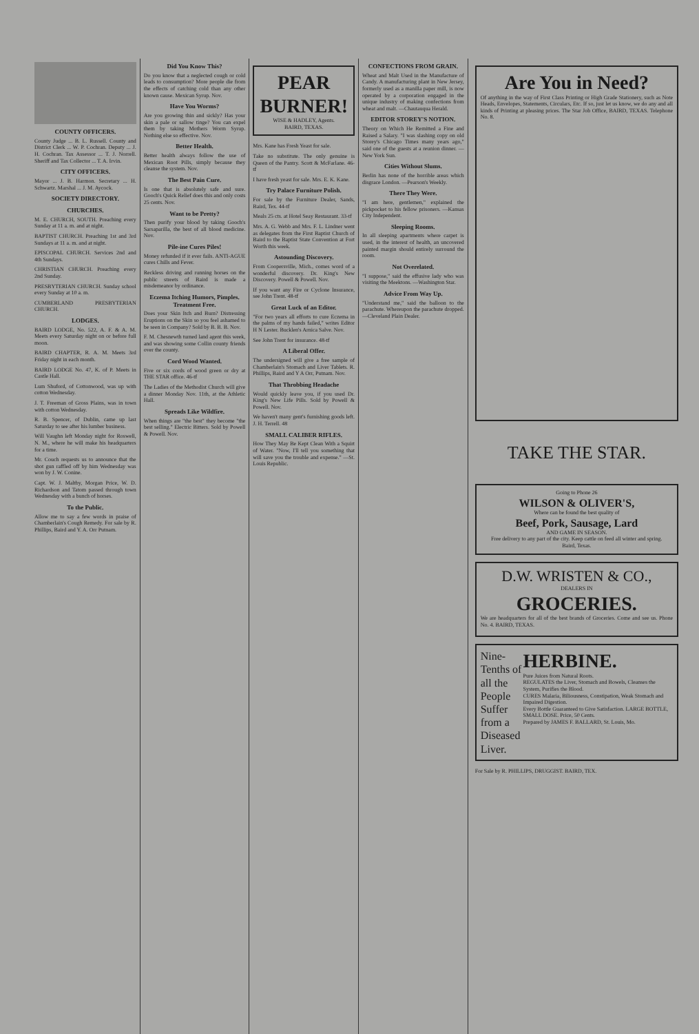COUNTY OFFICERS.
County Judge ... B. L. Russell. County and District Clerk ... W. P. Cochran. Deputy ... J. H. Cochran. Tax Assessor ... T. J. Norrell. Sheriff and Tax Collector ... T. A. Irvin.
CITY OFFICERS.
Mayor ... J. B. Harmon. Secretary ... H. Schwartz. Marshal ... J. M. Aycock.
SOCIETY DIRECTORY.
CHURCHES.
M. E. CHURCH, SOUTH. Preaching every Sunday at 11 a. m. and at night.
BAPTIST CHURCH. Preaching 1st and 3rd Sundays at 11 a. m. and at night.
EPISCOPAL CHURCH. Services 2nd and 4th Sundays.
CHRISTIAN CHURCH. Preaching every 2nd Sunday.
PRESBYTERIAN CHURCH. Sunday school every Sunday at 10 a. m.
CUMBERLAND PRESBYTERIAN CHURCH.
LODGES.
BAIRD LODGE, No. 522, A. F. & A. M. Meets every Saturday night on or before full moon.
BAIRD CHAPTER, R. A. M. Meets 3rd Friday night in each month.
BAIRD LODGE No. 47, K. of P. Meets in Castle Hall.
Lum Shuford, of Cottonwood, was up with cotton Wednesday.
J. T. Freeman of Gross Plains, was in town with cotton Wednesday.
R. B. Spencer, of Dublin, came up last Saturday to see after his lumber business.
Will Vaughn left Monday night for Roswell, N. M., where he will make his headquarters for a time.
Mr. Couch requests us to announce that the shot gun raffled off by him Wednesday was won by J. W. Conine.
Capt. W. J. Maltby, Morgan Price, W. D. Richardson and Tatom passed through town Wednesday with a bunch of horses.
To the Public.
Allow me to say a few words in praise of Chamberlain's Cough Remedy. For sale by R. Phillips, Baird and Y. A. Orr Putnam.
Did You Know This?
Do you know that a neglected cough or cold leads to consumption? More people die from the effects of catching cold than any other known cause. Mexican Syrup. Nov.
Have You Worms?
Are you growing thin and sickly? Has your skin a pale or sallow tinge? You can expel them by taking Mothers Worm Syrup. Nothing else so effective. Nov.
Better Health.
Better health always follow the use of Mexican Root Pills, simply because they cleanse the system. Nov.
The Best Pain Cure.
Is one that is absolutely safe and sure. Gooch's Quick Relief does this and only costs 25 cents. Nov.
Want to be Pretty?
Then purify your blood by taking Gooch's Sarsaparilla, the best of all blood medicine. Nov.
Pile-ine Cures Piles!
Money refunded if it ever fails. ANTI-AGUE cures Chills and Fever.
Reckless driving and running horses on the public streets of Baird is made a misdemeanor by ordinance.
Eczema Itching Humors, Pimples. Treatment Free.
Does your Skin Itch and Burn? Distressing Eruptions on the Skin so you feel ashamed to be seen in Company? Sold by B. B. B. Nov.
F. M. Chesnewth turned land agent this week, and was showing some Collin county friends over the county.
Cord Wood Wanted.
Five or six cords of wood green or dry at THE STAR office. 46-tf
The Ladies of the Methodist Church will give a dinner Monday Nov. 11th, at the Athletic Hall.
Spreads Like Wildfire.
When things are "the best" they become "the best selling." Electric Bitters. Sold by Powell & Powell. Nov.
PEAR BURNER!
WISE & HADLEY, Agents.
BAIRD, TEXAS.
Mrs. Kane has Fresh Yeast for sale.
Take no substitute. The only genuine is Queen of the Pantry. Scott & McFarlane. 46-tf
I have fresh yeast for sale. Mrs. E. K. Kane.
Try Palace Furniture Polish.
For sale by the Furniture Dealer, Sands, Baird, Tex. 44-tf
Meals 25 cts. at Hotel Seay Restaurant. 33-tf
Mrs. A. G. Webb and Mrs. F. L. Lindner went as delegates from the First Baptist Church of Baird to the Baptist State Convention at Fort Worth this week.
Astounding Discovery.
From Coopersville, Mich., comes word of a wonderful discovery. Dr. King's New Discovery. Powell & Powell. Nov.
If you want any Fire or Cyclone Insurance, see John Trent. 48-tf
Great Luck of an Editor.
"For two years all efforts to cure Eczema in the palms of my hands failed," writes Editor H N Lester. Bucklen's Arnica Salve. Nov.
See John Trent for insurance. 48-tf
A Liberal Offer.
The undersigned will give a free sample of Chamberlain's Stomach and Liver Tablets. R. Phillips, Baird and Y A Orr, Putnam. Nov.
That Throbbing Headache
Would quickly leave you, if you used Dr. King's New Life Pills. Sold by Powell & Powell. Nov.
We haven't many gent's furnishing goods left. J. H. Terrell. 48
SMALL CALIBER RIFLES.
How They May Be Kept Clean With a Squirt of Water. "Now, I'll tell you something that will save you the trouble and expense." —St. Louis Republic.
CONFECTIONS FROM GRAIN.
Wheat and Malt Used in the Manufacture of Candy. A manufacturing plant in New Jersey, formerly used as a manilla paper mill, is now operated by a corporation engaged in the unique industry of making confections from wheat and malt. —Chautauqua Herald.
EDITOR STOREY'S NOTION.
Theory on Which He Remitted a Fine and Raised a Salary. "I was slashing copy on old Storey's Chicago Times many years ago," said one of the guests at a reunion dinner. —New York Sun.
Cities Without Slums.
Berlin has none of the horrible areas which disgrace London. —Pearson's Weekly.
There They Were.
"I am here, gentlemen," explained the pickpocket to his fellow prisoners. —Kansas City Independent.
Sleeping Rooms.
In all sleeping apartments where carpet is used, in the interest of health, an uncovered painted margin should entirely surround the room.
Not Overelated.
"I suppose," said the effusive lady who was visiting the Meektons. —Washington Star.
Advice From Way Up.
"Understand me," said the balloon to the parachute. Whereupon the parachute dropped.—Cleveland Plain Dealer.
Are You in Need?
Of anything in the way of First Class Printing or High Grade Stationery, such as Note Heads, Envelopes, Statements, Circulars, Etc. If so, just let us know, we do any and all kinds of Printing at pleasing prices. The Star Job Office, BAIRD, TEXAS. Telephone No. 8.
TAKE THE STAR.
Going to Phone 26
WILSON & OLIVER'S,
Where can be found the best quality of
Beef, Pork, Sausage, Lard
AND GAME IN SEASON.
Free delivery to any part of the city. Keep cattle on feed all winter and spring.
Baird, Texas.
D.W. WRISTEN & CO.,
DEALERS IN
GROCERIES.
We are headquarters for all of the best brands of Groceries. Come and see us. Phone No. 4. BAIRD, TEXAS.
Nine-Tenths of all the People Suffer from a Diseased Liver.
HERBINE.
Pure Juices from Natural Roots.
REGULATES the Liver, Stomach and Bowels, Cleanses the System, Purifies the Blood.
CURES Malaria, Biliousness, Constipation, Weak Stomach and Impaired Digestion.
Every Bottle Guaranteed to Give Satisfaction. LARGE BOTTLE, SMALL DOSE. Price, 50 Cents.
Prepared by JAMES F. BALLARD, St. Louis, Mo.
For Sale by R. PHILLIPS, DRUGGIST. BAIRD, TEX.